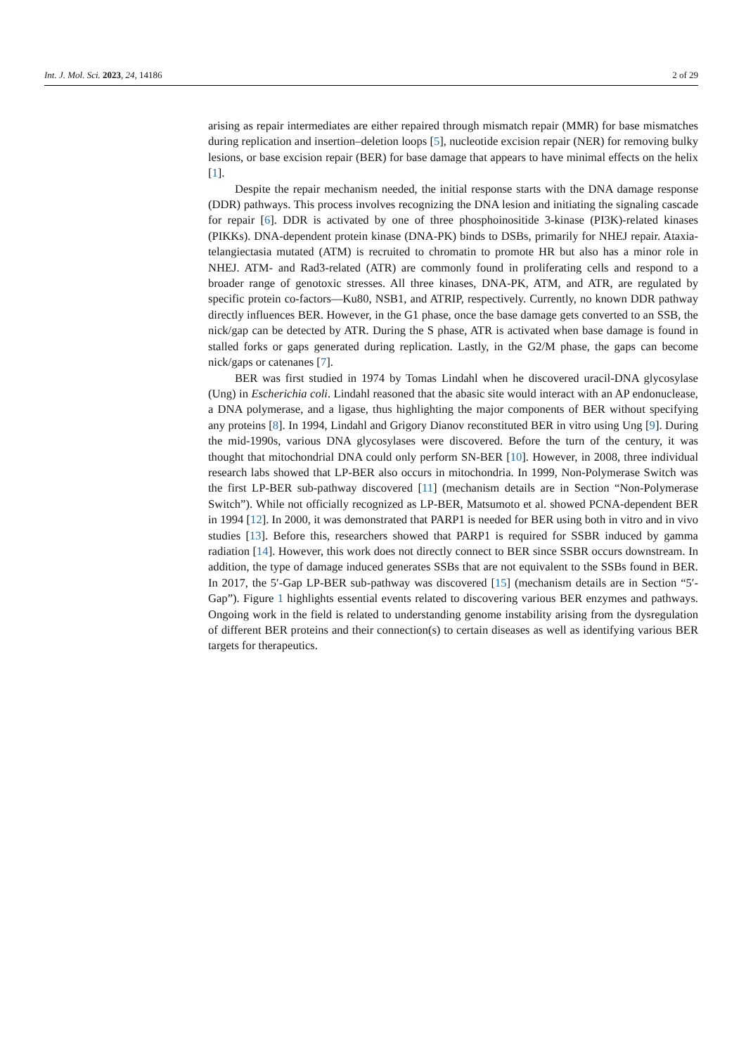Int. J. Mol. Sci. 2023, 24, 14186 2 of 29
arising as repair intermediates are either repaired through mismatch repair (MMR) for base mismatches during replication and insertion–deletion loops [5], nucleotide excision repair (NER) for removing bulky lesions, or base excision repair (BER) for base damage that appears to have minimal effects on the helix [1].
Despite the repair mechanism needed, the initial response starts with the DNA damage response (DDR) pathways. This process involves recognizing the DNA lesion and initiating the signaling cascade for repair [6]. DDR is activated by one of three phosphoinositide 3-kinase (PI3K)-related kinases (PIKKs). DNA-dependent protein kinase (DNA-PK) binds to DSBs, primarily for NHEJ repair. Ataxia-telangiectasia mutated (ATM) is recruited to chromatin to promote HR but also has a minor role in NHEJ. ATM- and Rad3-related (ATR) are commonly found in proliferating cells and respond to a broader range of genotoxic stresses. All three kinases, DNA-PK, ATM, and ATR, are regulated by specific protein co-factors—Ku80, NSB1, and ATRIP, respectively. Currently, no known DDR pathway directly influences BER. However, in the G1 phase, once the base damage gets converted to an SSB, the nick/gap can be detected by ATR. During the S phase, ATR is activated when base damage is found in stalled forks or gaps generated during replication. Lastly, in the G2/M phase, the gaps can become nick/gaps or catenanes [7].
BER was first studied in 1974 by Tomas Lindahl when he discovered uracil-DNA glycosylase (Ung) in Escherichia coli. Lindahl reasoned that the abasic site would interact with an AP endonuclease, a DNA polymerase, and a ligase, thus highlighting the major components of BER without specifying any proteins [8]. In 1994, Lindahl and Grigory Dianov reconstituted BER in vitro using Ung [9]. During the mid-1990s, various DNA glycosylases were discovered. Before the turn of the century, it was thought that mitochondrial DNA could only perform SN-BER [10]. However, in 2008, three individual research labs showed that LP-BER also occurs in mitochondria. In 1999, Non-Polymerase Switch was the first LP-BER sub-pathway discovered [11] (mechanism details are in Section “Non-Polymerase Switch”). While not officially recognized as LP-BER, Matsumoto et al. showed PCNA-dependent BER in 1994 [12]. In 2000, it was demonstrated that PARP1 is needed for BER using both in vitro and in vivo studies [13]. Before this, researchers showed that PARP1 is required for SSBR induced by gamma radiation [14]. However, this work does not directly connect to BER since SSBR occurs downstream. In addition, the type of damage induced generates SSBs that are not equivalent to the SSBs found in BER. In 2017, the 5′-Gap LP-BER sub-pathway was discovered [15] (mechanism details are in Section “5′-Gap”). Figure 1 highlights essential events related to discovering various BER enzymes and pathways. Ongoing work in the field is related to understanding genome instability arising from the dysregulation of different BER proteins and their connection(s) to certain diseases as well as identifying various BER targets for therapeutics.